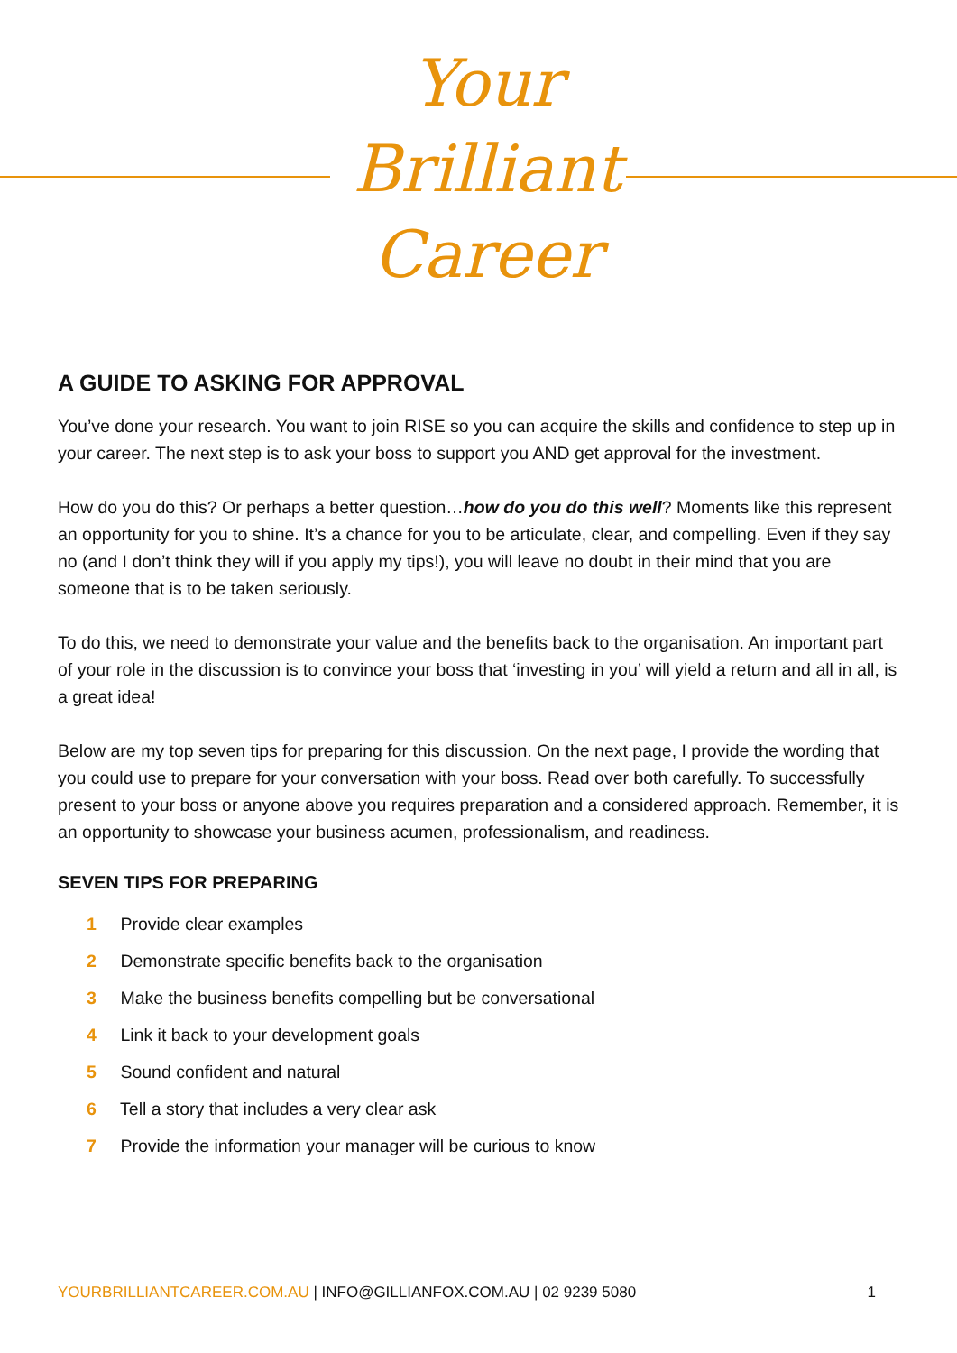Your
Brilliant
Career
A GUIDE TO ASKING FOR APPROVAL
You’ve done your research. You want to join RISE so you can acquire the skills and confidence to step up in your career. The next step is to ask your boss to support you AND get approval for the investment.
How do you do this? Or perhaps a better question…how do you do this well? Moments like this represent an opportunity for you to shine. It’s a chance for you to be articulate, clear, and compelling. Even if they say no (and I don’t think they will if you apply my tips!), you will leave no doubt in their mind that you are someone that is to be taken seriously.
To do this, we need to demonstrate your value and the benefits back to the organisation. An important part of your role in the discussion is to convince your boss that ‘investing in you’ will yield a return and all in all, is a great idea!
Below are my top seven tips for preparing for this discussion. On the next page, I provide the wording that you could use to prepare for your conversation with your boss. Read over both carefully. To successfully present to your boss or anyone above you requires preparation and a considered approach. Remember, it is an opportunity to showcase your business acumen, professionalism, and readiness.
SEVEN TIPS FOR PREPARING
1 Provide clear examples
2 Demonstrate specific benefits back to the organisation
3 Make the business benefits compelling but be conversational
4 Link it back to your development goals
5 Sound confident and natural
6 Tell a story that includes a very clear ask
7 Provide the information your manager will be curious to know
YOURBRILLIANTCAREER.COM.AU | INFO@GILLIANFOX.COM.AU | 02 9239 5080 1